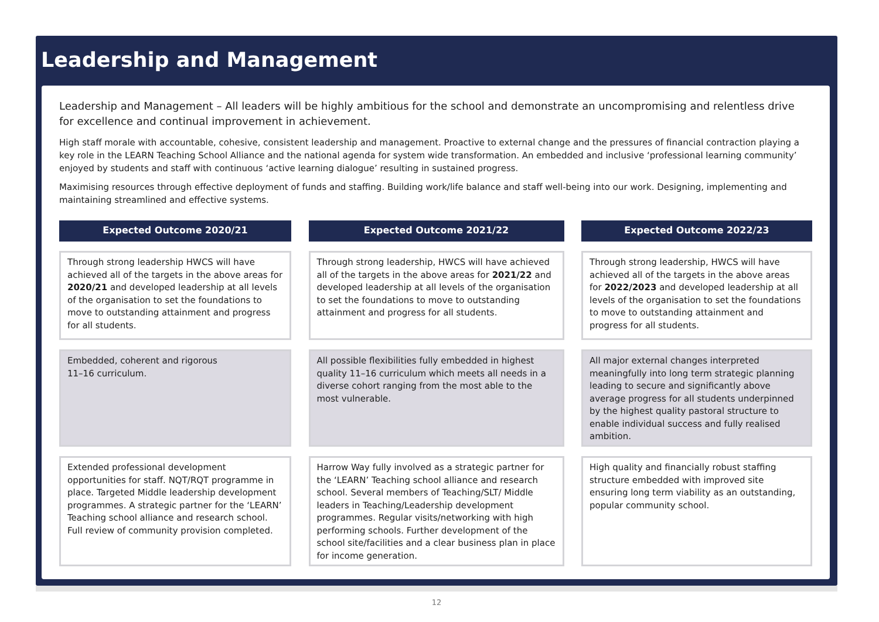Leadership and Management
Leadership and Management – All leaders will be highly ambitious for the school and demonstrate an uncompromising and relentless drive for excellence and continual improvement in achievement.
High staff morale with accountable, cohesive, consistent leadership and management. Proactive to external change and the pressures of financial contraction playing a key role in the LEARN Teaching School Alliance and the national agenda for system wide transformation. An embedded and inclusive ‘professional learning community’ enjoyed by students and staff with continuous ‘active learning dialogue’ resulting in sustained progress.
Maximising resources through effective deployment of funds and staffing. Building work/life balance and staff well-being into our work. Designing, implementing and maintaining streamlined and effective systems.
Expected Outcome 2020/21
Through strong leadership HWCS will have achieved all of the targets in the above areas for 2020/21 and developed leadership at all levels of the organisation to set the foundations to move to outstanding attainment and progress for all students.
Embedded, coherent and rigorous
11–16 curriculum.
Extended professional development opportunities for staff. NQT/RQT programme in place. Targeted Middle leadership development programmes. A strategic partner for the ‘LEARN’ Teaching school alliance and research school. Full review of community provision completed.
Expected Outcome 2021/22
Through strong leadership, HWCS will have achieved all of the targets in the above areas for 2021/22 and developed leadership at all levels of the organisation to set the foundations to move to outstanding attainment and progress for all students.
All possible flexibilities fully embedded in highest quality 11–16 curriculum which meets all needs in a diverse cohort ranging from the most able to the most vulnerable.
Harrow Way fully involved as a strategic partner for the ‘LEARN’ Teaching school alliance and research school. Several members of Teaching/SLT/ Middle leaders in Teaching/Leadership development programmes. Regular visits/networking with high performing schools. Further development of the school site/facilities and a clear business plan in place for income generation.
Expected Outcome 2022/23
Through strong leadership, HWCS will have achieved all of the targets in the above areas for 2022/2023 and developed leadership at all levels of the organisation to set the foundations to move to outstanding attainment and progress for all students.
All major external changes interpreted meaningfully into long term strategic planning leading to secure and significantly above average progress for all students underpinned by the highest quality pastoral structure to enable individual success and fully realised ambition.
High quality and financially robust staffing structure embedded with improved site ensuring long term viability as an outstanding, popular community school.
12